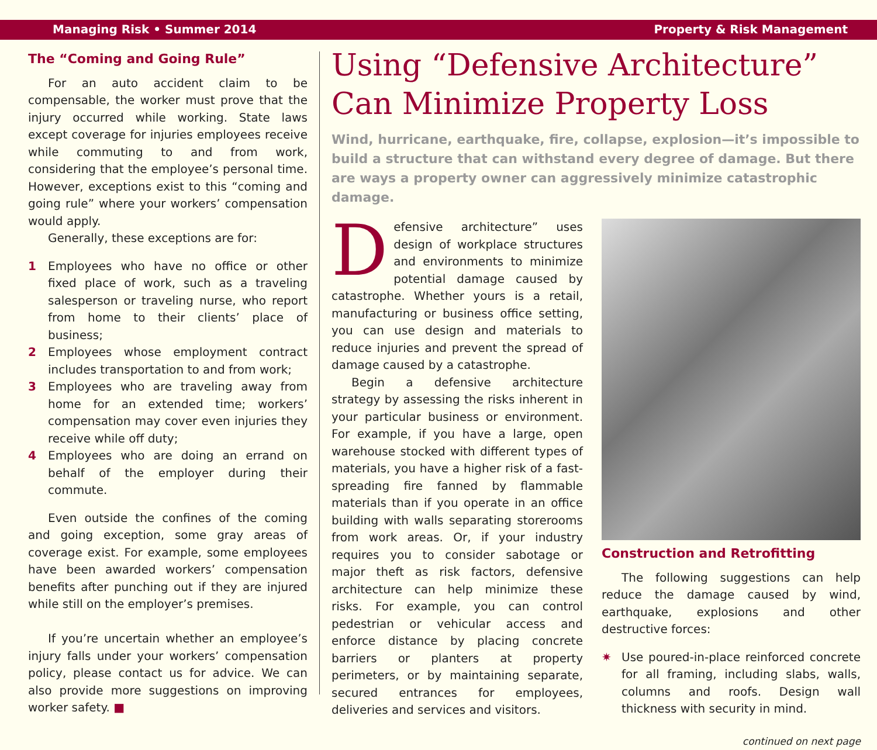Managing Risk • Summer 2014 Property & Risk Management
The “Coming and Going Rule”
For an auto accident claim to be compensable, the worker must prove that the injury occurred while working. State laws except coverage for injuries employees receive while commuting to and from work, considering that the employee’s personal time. However, exceptions exist to this “coming and going rule” where your workers’ compensation would apply.
Generally, these exceptions are for:
1 Employees who have no office or other fixed place of work, such as a traveling salesperson or traveling nurse, who report from home to their clients’ place of business;
2 Employees whose employment contract includes transportation to and from work;
3 Employees who are traveling away from home for an extended time; workers’ compensation may cover even injuries they receive while off duty;
4 Employees who are doing an errand on behalf of the employer during their commute.
Even outside the confines of the coming and going exception, some gray areas of coverage exist. For example, some employees have been awarded workers’ compensation benefits after punching out if they are injured while still on the employer’s premises.
If you’re uncertain whether an employee’s injury falls under your workers’ compensation policy, please contact us for advice. We can also provide more suggestions on improving worker safety. ■
Using “Defensive Architecture” Can Minimize Property Loss
Wind, hurricane, earthquake, fire, collapse, explosion—it’s impossible to build a structure that can withstand every degree of damage. But there are ways a property owner can aggressively minimize catastrophic damage.
Defensive architecture” uses design of workplace structures and environments to minimize potential damage caused by catastrophe. Whether yours is a retail, manufacturing or business office setting, you can use design and materials to reduce injuries and prevent the spread of damage caused by a catastrophe.
Begin a defensive architecture strategy by assessing the risks inherent in your particular business or environment. For example, if you have a large, open warehouse stocked with different types of materials, you have a higher risk of a fast-spreading fire fanned by flammable materials than if you operate in an office building with walls separating storerooms from work areas. Or, if your industry requires you to consider sabotage or major theft as risk factors, defensive architecture can help minimize these risks. For example, you can control pedestrian or vehicular access and enforce distance by placing concrete barriers or planters at property perimeters, or by maintaining separate, secured entrances for employees, deliveries and services and visitors.
Construction and Retrofitting
The following suggestions can help reduce the damage caused by wind, earthquake, explosions and other destructive forces:
✷ Use poured-in-place reinforced concrete for all framing, including slabs, walls, columns and roofs. Design wall thickness with security in mind.
continued on next page